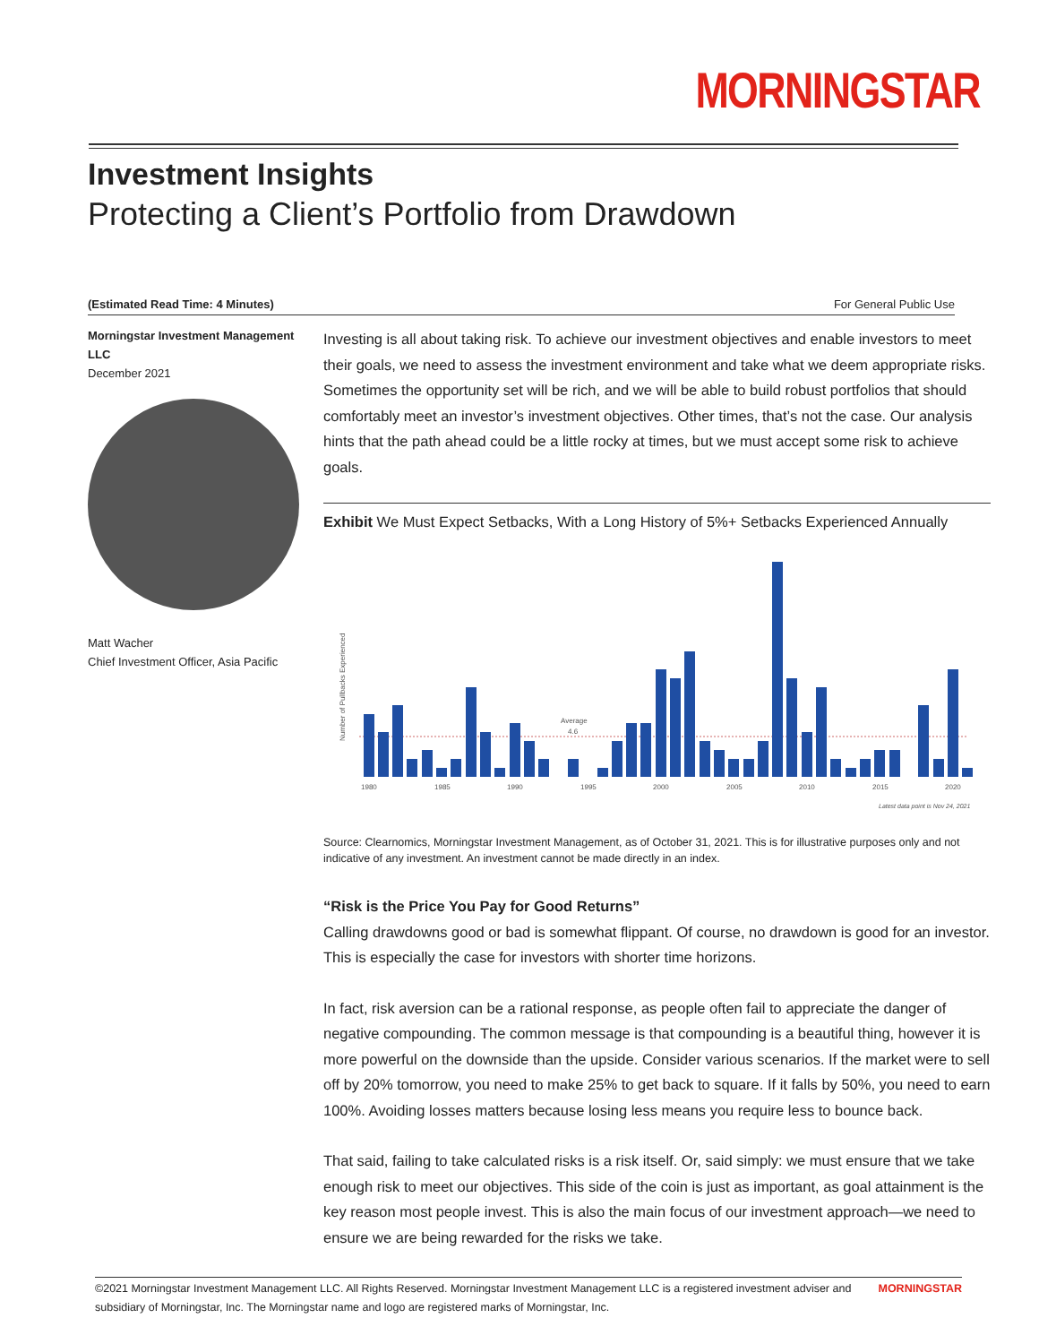MORNINGSTAR
Investment Insights
Protecting a Client’s Portfolio from Drawdown
(Estimated Read Time: 4 Minutes) For General Public Use
Morningstar Investment Management LLC
December 2021
Matt Wacher
Chief Investment Officer, Asia Pacific
Investing is all about taking risk. To achieve our investment objectives and enable investors to meet their goals, we need to assess the investment environment and take what we deem appropriate risks. Sometimes the opportunity set will be rich, and we will be able to build robust portfolios that should comfortably meet an investor’s investment objectives. Other times, that’s not the case. Our analysis hints that the path ahead could be a little rocky at times, but we must accept some risk to achieve goals.
Exhibit We Must Expect Setbacks, With a Long History of 5%+ Setbacks Experienced Annually
Number of Pullbacks Experienced
Average
4.6
1980
1985
1990
1995
2000
2005
2010
2015
2020
Latest data point is Nov 24, 2021
Source: Clearnomics, Morningstar Investment Management, as of October 31, 2021. This is for illustrative purposes only and not indicative of any investment. An investment cannot be made directly in an index.
“Risk is the Price You Pay for Good Returns”
Calling drawdowns good or bad is somewhat flippant. Of course, no drawdown is good for an investor. This is especially the case for investors with shorter time horizons.
In fact, risk aversion can be a rational response, as people often fail to appreciate the danger of negative compounding. The common message is that compounding is a beautiful thing, however it is more powerful on the downside than the upside. Consider various scenarios. If the market were to sell off by 20% tomorrow, you need to make 25% to get back to square. If it falls by 50%, you need to earn 100%. Avoiding losses matters because losing less means you require less to bounce back.
That said, failing to take calculated risks is a risk itself. Or, said simply: we must ensure that we take enough risk to meet our objectives. This side of the coin is just as important, as goal attainment is the key reason most people invest. This is also the main focus of our investment approach—we need to ensure we are being rewarded for the risks we take.
©2021 Morningstar Investment Management LLC. All Rights Reserved. Morningstar Investment Management LLC is a registered investment adviser and
subsidiary of Morningstar, Inc. The Morningstar name and logo are registered marks of Morningstar, Inc. MORNINGSTAR